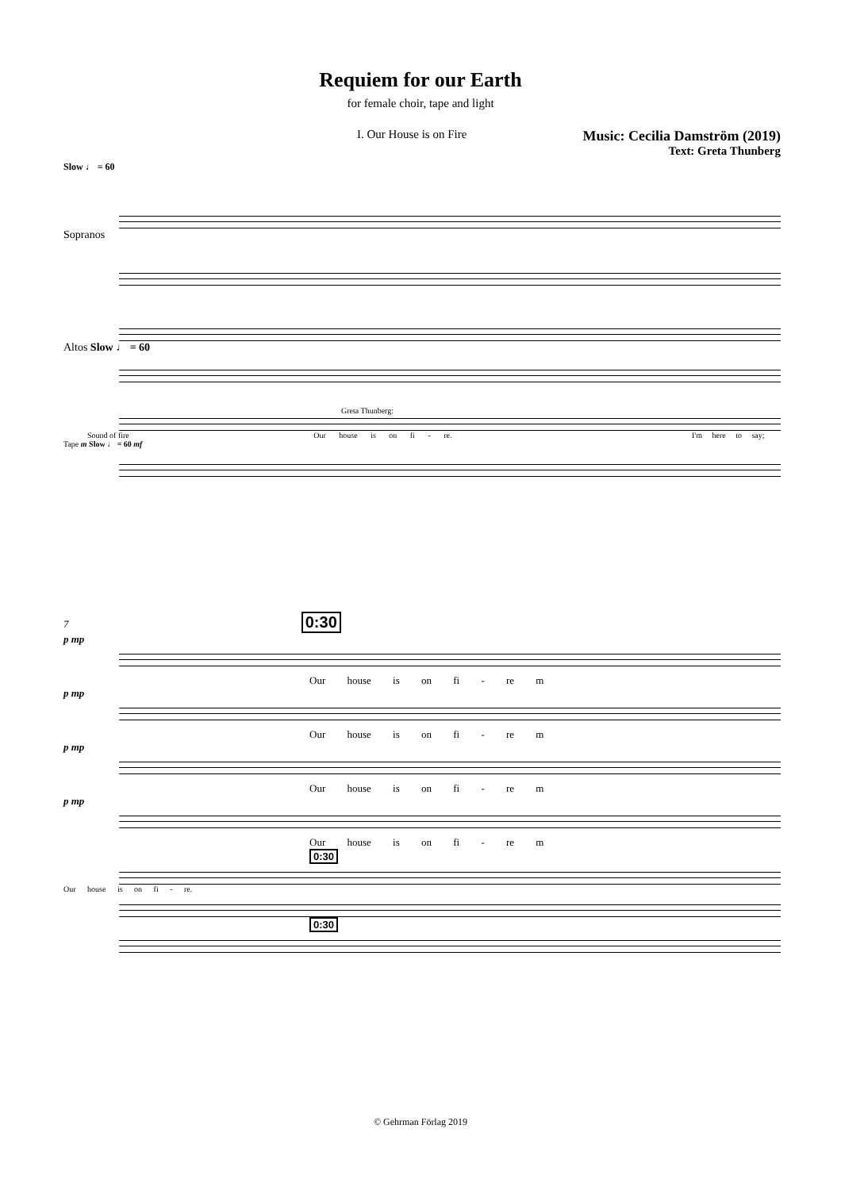Requiem for our Earth
for female choir, tape and light
I. Our House is on Fire
Music: Cecilia Damström (2019)
Text: Greta Thunberg
Slow ♩ = 60
Sopranos
Altos Slow ♩ = 60
Greta Thunberg:
Sound of fire Our house is on fi - re. I'm here to say;
Tape m Slow ♩ = 60 mf
7 0:30
p mp
Our house is on fi - re m
p mp
Our house is on fi - re m
p mp
Our house is on fi - re m
p mp
Our house is on fi - re m
0:30
Our house is on fi - re.
0:30
© Gehrman Förlag 2019